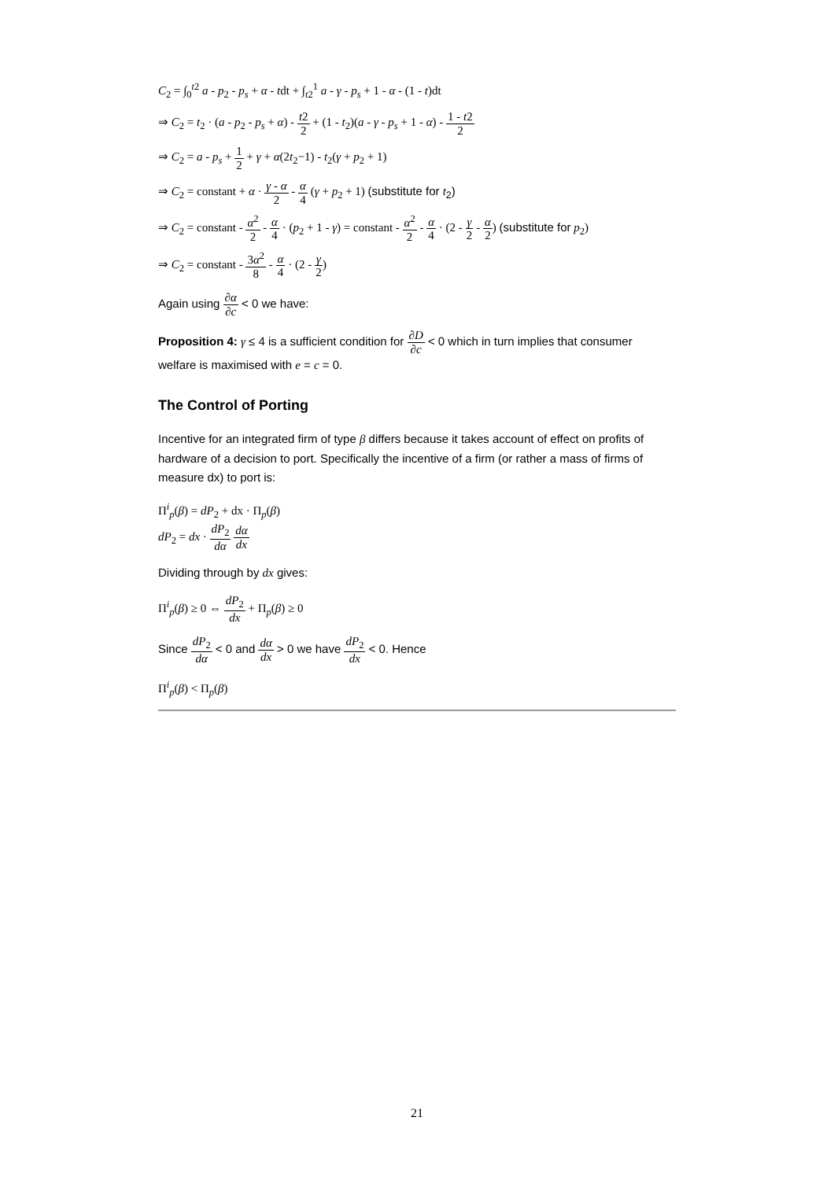C<sub>2</sub> = ∫<sub>0</sub><sup>t2</sup> a - p<sub>2</sub> - p<sub>s</sub> + α - tdt + ∫<sub>t2</sub><sup>1</sup> a - γ - p<sub>s</sub> + 1 - α - (1 - t)dt
⇒ C<sub>2</sub> = t<sub>2</sub> · (a - p<sub>2</sub> - p<sub>s</sub> + α) - t2 2 + (1 - t<sub>2</sub>)(a - γ - p<sub>s</sub> + 1 - α) - 1 - t2 2
⇒ C<sub>2</sub> = a - p<sub>s</sub> + 1 2 + γ + α(2t<sub>2</sub>−1) - t<sub>2</sub>(γ + p<sub>2</sub> + 1)
⇒ C<sub>2</sub> = constant + α · γ - α 2 - α 4 (γ + p<sub>2</sub> + 1) (substitute for t<sub>2</sub>)
⇒ C<sub>2</sub> = constant - α<sup>2</sup> 2 - α 4 · (p<sub>2</sub> + 1 - γ) = constant - α<sup>2</sup> 2 - α 4 · (2 - γ 2 - α 2) (substitute for p<sub>2</sub>)
⇒ C<sub>2</sub> = constant - 3α<sup>2</sup> 8 - α 4 · (2 - γ 2)
Again using ∂α ∂c < 0 we have:
Proposition 4: γ ≤ 4 is a sufficient condition for ∂D ∂c < 0 which in turn implies that consumer welfare is maximised with e = c = 0.
The Control of Porting
Incentive for an integrated firm of type β differs because it takes account of effect on profits of hardware of a decision to port. Specifically the incentive of a firm (or rather a mass of firms of measure dx) to port is:
Π<sup>i</sup><sub>p</sub>(β) = dP<sub>2</sub> + dx · Π<sub>p</sub>(β)
dP<sub>2</sub> = dx · dP<sub>2</sub> dα dα dx
Dividing through by dx gives:
Π<sup>i</sup><sub>p</sub>(β) ≥ 0 ⇔ dP<sub>2</sub> dx + Π<sub>p</sub>(β) ≥ 0
Since dP<sub>2</sub> dα < 0 and dα dx > 0 we have dP<sub>2</sub> dx < 0. Hence
Π<sup>i</sup><sub>p</sub>(β) < Π<sub>p</sub>(β)
21